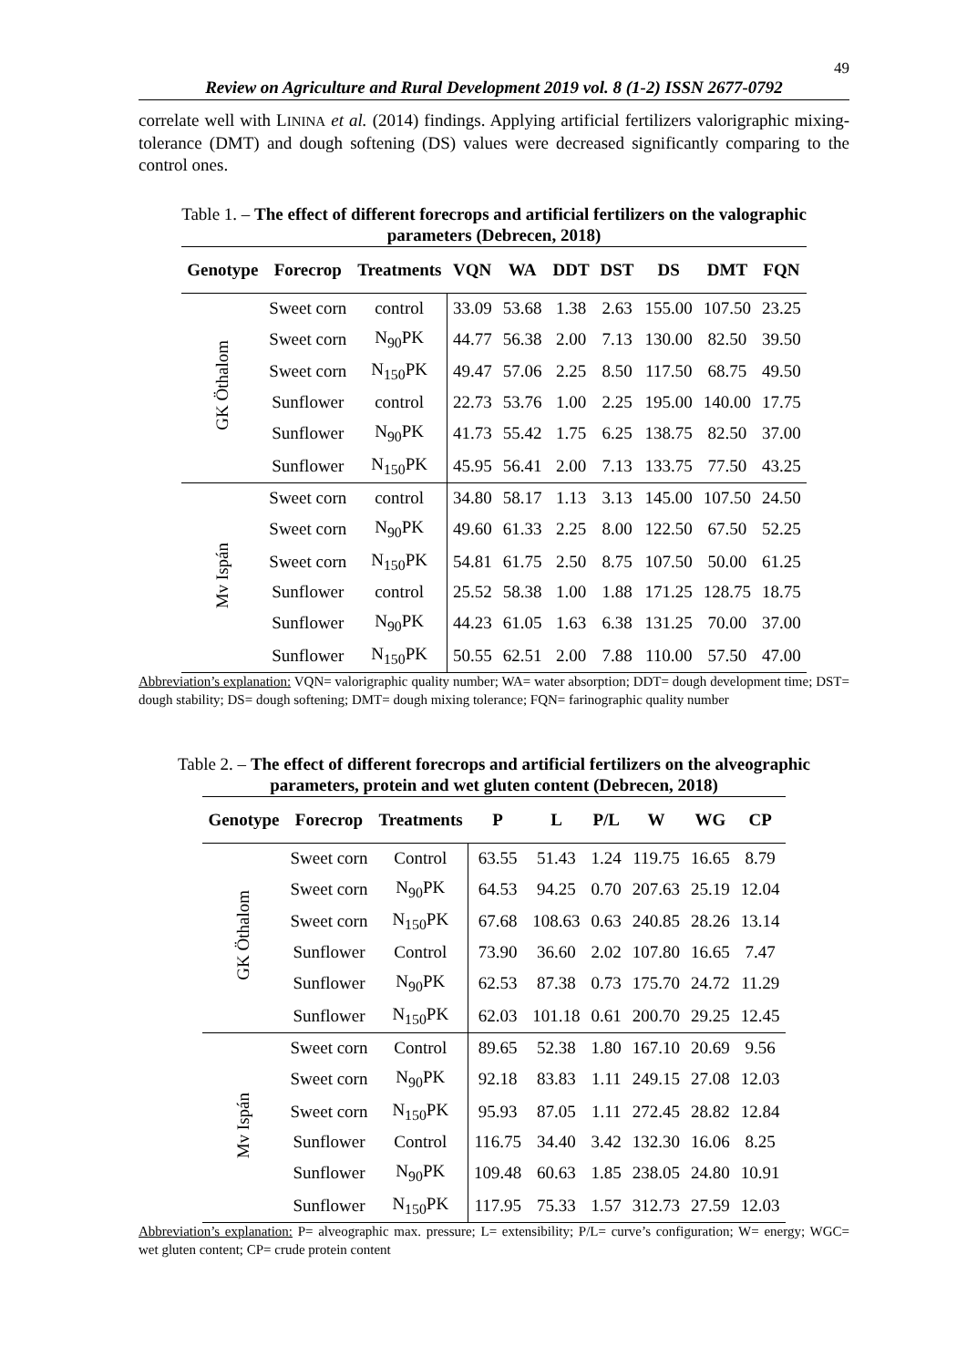49
Review on Agriculture and Rural Development 2019 vol. 8 (1-2) ISSN 2677-0792
correlate well with LININA et al. (2014) findings. Applying artificial fertilizers valorigraphic mixing-tolerance (DMT) and dough softening (DS) values were decreased significantly comparing to the control ones.
Table 1. – The effect of different forecrops and artificial fertilizers on the valographic parameters (Debrecen, 2018)
| Genotype | Forecrop | Treatments | VQN | WA | DDT | DST | DS | DMT | FQN |
| --- | --- | --- | --- | --- | --- | --- | --- | --- | --- |
| GK Öthalom | Sweet corn | control | 33.09 | 53.68 | 1.38 | 2.63 | 155.00 | 107.50 | 23.25 |
| | Sweet corn | N<sub>90</sub>PK | 44.77 | 56.38 | 2.00 | 7.13 | 130.00 | 82.50 | 39.50 |
| | Sweet corn | N<sub>150</sub>PK | 49.47 | 57.06 | 2.25 | 8.50 | 117.50 | 68.75 | 49.50 |
| | Sunflower | control | 22.73 | 53.76 | 1.00 | 2.25 | 195.00 | 140.00 | 17.75 |
| | Sunflower | N<sub>90</sub>PK | 41.73 | 55.42 | 1.75 | 6.25 | 138.75 | 82.50 | 37.00 |
| | Sunflower | N<sub>150</sub>PK | 45.95 | 56.41 | 2.00 | 7.13 | 133.75 | 77.50 | 43.25 |
| Mv Ispán | Sweet corn | control | 34.80 | 58.17 | 1.13 | 3.13 | 145.00 | 107.50 | 24.50 |
| | Sweet corn | N<sub>90</sub>PK | 49.60 | 61.33 | 2.25 | 8.00 | 122.50 | 67.50 | 52.25 |
| | Sweet corn | N<sub>150</sub>PK | 54.81 | 61.75 | 2.50 | 8.75 | 107.50 | 50.00 | 61.25 |
| | Sunflower | control | 25.52 | 58.38 | 1.00 | 1.88 | 171.25 | 128.75 | 18.75 |
| | Sunflower | N<sub>90</sub>PK | 44.23 | 61.05 | 1.63 | 6.38 | 131.25 | 70.00 | 37.00 |
| | Sunflower | N<sub>150</sub>PK | 50.55 | 62.51 | 2.00 | 7.88 | 110.00 | 57.50 | 47.00 |
Abbreviation’s explanation: VQN= valorigraphic quality number; WA= water absorption; DDT= dough development time; DST= dough stability; DS= dough softening; DMT= dough mixing tolerance; FQN= farinographic quality number
Table 2. – The effect of different forecrops and artificial fertilizers on the alveographic parameters, protein and wet gluten content (Debrecen, 2018)
| Genotype | Forecrop | Treatments | P | L | P/L | W | WG | CP |
| --- | --- | --- | --- | --- | --- | --- | --- | --- |
| GK Öthalom | Sweet corn | Control | 63.55 | 51.43 | 1.24 | 119.75 | 16.65 | 8.79 |
| | Sweet corn | N<sub>90</sub>PK | 64.53 | 94.25 | 0.70 | 207.63 | 25.19 | 12.04 |
| | Sweet corn | N<sub>150</sub>PK | 67.68 | 108.63 | 0.63 | 240.85 | 28.26 | 13.14 |
| | Sunflower | Control | 73.90 | 36.60 | 2.02 | 107.80 | 16.65 | 7.47 |
| | Sunflower | N<sub>90</sub>PK | 62.53 | 87.38 | 0.73 | 175.70 | 24.72 | 11.29 |
| | Sunflower | N<sub>150</sub>PK | 62.03 | 101.18 | 0.61 | 200.70 | 29.25 | 12.45 |
| Mv Ispán | Sweet corn | Control | 89.65 | 52.38 | 1.80 | 167.10 | 20.69 | 9.56 |
| | Sweet corn | N<sub>90</sub>PK | 92.18 | 83.83 | 1.11 | 249.15 | 27.08 | 12.03 |
| | Sweet corn | N<sub>150</sub>PK | 95.93 | 87.05 | 1.11 | 272.45 | 28.82 | 12.84 |
| | Sunflower | Control | 116.75 | 34.40 | 3.42 | 132.30 | 16.06 | 8.25 |
| | Sunflower | N<sub>90</sub>PK | 109.48 | 60.63 | 1.85 | 238.05 | 24.80 | 10.91 |
| | Sunflower | N<sub>150</sub>PK | 117.95 | 75.33 | 1.57 | 312.73 | 27.59 | 12.03 |
Abbreviation’s explanation: P= alveographic max. pressure; L= extensibility; P/L= curve’s configuration; W= energy; WGC= wet gluten content; CP= crude protein content